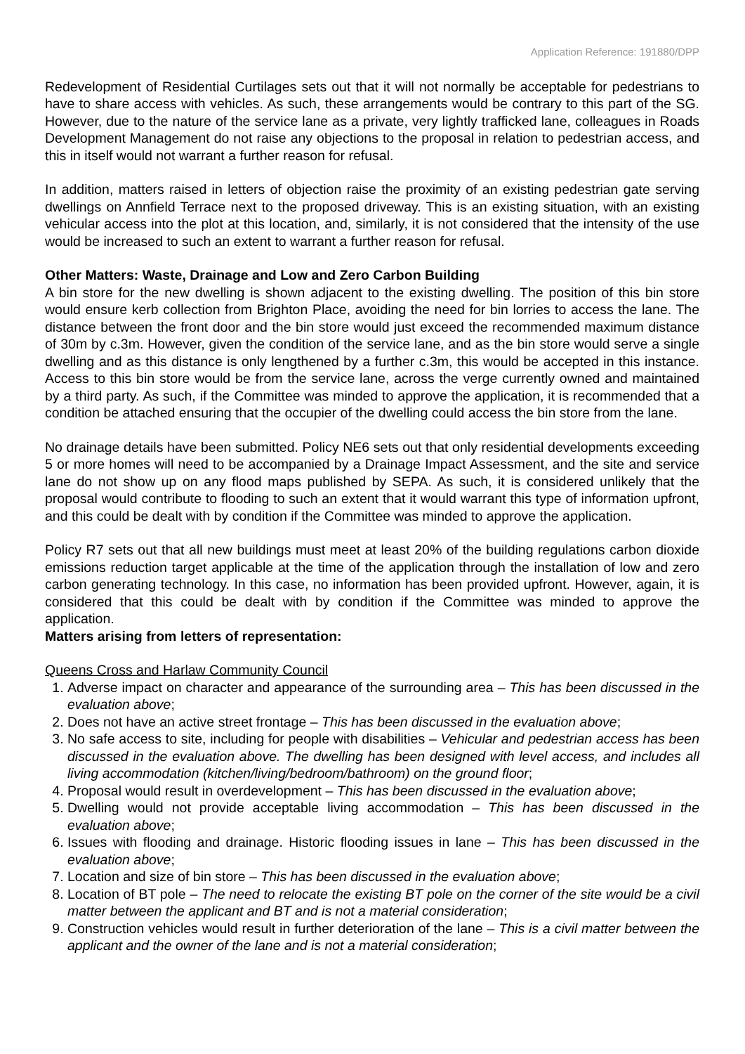Application Reference: 191880/DPP
Redevelopment of Residential Curtilages sets out that it will not normally be acceptable for pedestrians to have to share access with vehicles. As such, these arrangements would be contrary to this part of the SG. However, due to the nature of the service lane as a private, very lightly trafficked lane, colleagues in Roads Development Management do not raise any objections to the proposal in relation to pedestrian access, and this in itself would not warrant a further reason for refusal.
In addition, matters raised in letters of objection raise the proximity of an existing pedestrian gate serving dwellings on Annfield Terrace next to the proposed driveway. This is an existing situation, with an existing vehicular access into the plot at this location, and, similarly, it is not considered that the intensity of the use would be increased to such an extent to warrant a further reason for refusal.
Other Matters: Waste, Drainage and Low and Zero Carbon Building
A bin store for the new dwelling is shown adjacent to the existing dwelling. The position of this bin store would ensure kerb collection from Brighton Place, avoiding the need for bin lorries to access the lane. The distance between the front door and the bin store would just exceed the recommended maximum distance of 30m by c.3m. However, given the condition of the service lane, and as the bin store would serve a single dwelling and as this distance is only lengthened by a further c.3m, this would be accepted in this instance. Access to this bin store would be from the service lane, across the verge currently owned and maintained by a third party. As such, if the Committee was minded to approve the application, it is recommended that a condition be attached ensuring that the occupier of the dwelling could access the bin store from the lane.
No drainage details have been submitted. Policy NE6 sets out that only residential developments exceeding 5 or more homes will need to be accompanied by a Drainage Impact Assessment, and the site and service lane do not show up on any flood maps published by SEPA. As such, it is considered unlikely that the proposal would contribute to flooding to such an extent that it would warrant this type of information upfront, and this could be dealt with by condition if the Committee was minded to approve the application.
Policy R7 sets out that all new buildings must meet at least 20% of the building regulations carbon dioxide emissions reduction target applicable at the time of the application through the installation of low and zero carbon generating technology. In this case, no information has been provided upfront. However, again, it is considered that this could be dealt with by condition if the Committee was minded to approve the application.
Matters arising from letters of representation:
Queens Cross and Harlaw Community Council
1. Adverse impact on character and appearance of the surrounding area – This has been discussed in the evaluation above;
2. Does not have an active street frontage – This has been discussed in the evaluation above;
3. No safe access to site, including for people with disabilities – Vehicular and pedestrian access has been discussed in the evaluation above. The dwelling has been designed with level access, and includes all living accommodation (kitchen/living/bedroom/bathroom) on the ground floor;
4. Proposal would result in overdevelopment – This has been discussed in the evaluation above;
5. Dwelling would not provide acceptable living accommodation – This has been discussed in the evaluation above;
6. Issues with flooding and drainage. Historic flooding issues in lane – This has been discussed in the evaluation above;
7. Location and size of bin store – This has been discussed in the evaluation above;
8. Location of BT pole – The need to relocate the existing BT pole on the corner of the site would be a civil matter between the applicant and BT and is not a material consideration;
9. Construction vehicles would result in further deterioration of the lane – This is a civil matter between the applicant and the owner of the lane and is not a material consideration;